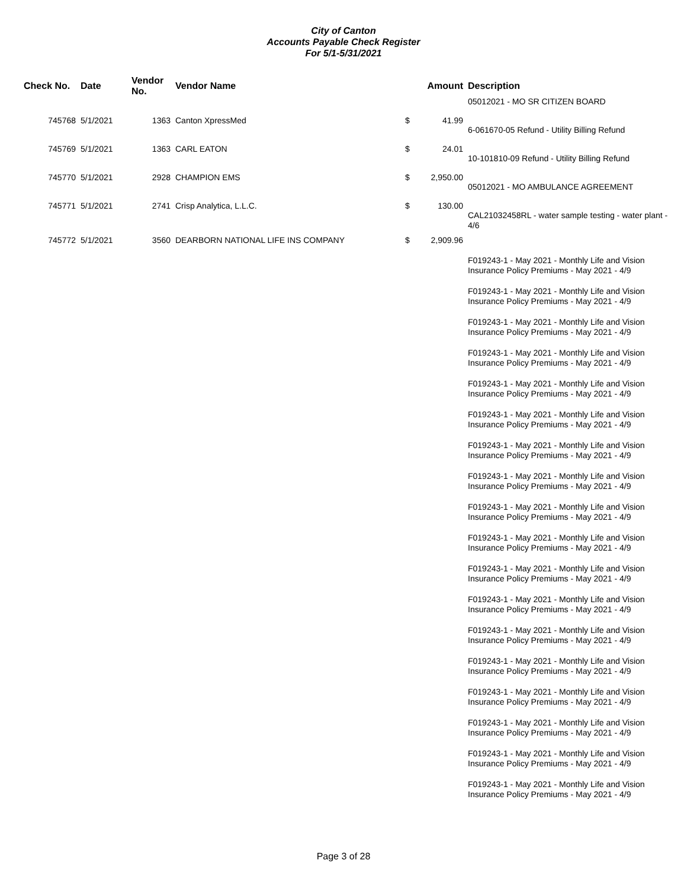City of Canton
Accounts Payable Check Register
For 5/1-5/31/2021
| Check No. | Date | Vendor No. | Vendor Name | | Amount | Description |
| --- | --- | --- | --- | --- | --- | --- |
| | | | | | | 05012021 - MO SR CITIZEN BOARD |
| 745768 | 5/1/2021 | 1363 | Canton XpressMed | $ | 41.99 | |
| | | | | | | 6-061670-05 Refund - Utility Billing Refund |
| 745769 | 5/1/2021 | 1363 | CARL EATON | $ | 24.01 | |
| | | | | | | 10-101810-09 Refund - Utility Billing Refund |
| 745770 | 5/1/2021 | 2928 | CHAMPION EMS | $ | 2,950.00 | |
| | | | | | | 05012021 - MO AMBULANCE AGREEMENT |
| 745771 | 5/1/2021 | 2741 | Crisp Analytica, L.L.C. | $ | 130.00 | |
| | | | | | | CAL21032458RL - water sample testing - water plant - 4/6 |
| 745772 | 5/1/2021 | 3560 | DEARBORN NATIONAL LIFE INS COMPANY | $ | 2,909.96 | |
| | | | | | | F019243-1 - May 2021 - Monthly Life and Vision Insurance Policy Premiums - May 2021 - 4/9 |
| | | | | | | F019243-1 - May 2021 - Monthly Life and Vision Insurance Policy Premiums - May 2021 - 4/9 |
| | | | | | | F019243-1 - May 2021 - Monthly Life and Vision Insurance Policy Premiums - May 2021 - 4/9 |
| | | | | | | F019243-1 - May 2021 - Monthly Life and Vision Insurance Policy Premiums - May 2021 - 4/9 |
| | | | | | | F019243-1 - May 2021 - Monthly Life and Vision Insurance Policy Premiums - May 2021 - 4/9 |
| | | | | | | F019243-1 - May 2021 - Monthly Life and Vision Insurance Policy Premiums - May 2021 - 4/9 |
| | | | | | | F019243-1 - May 2021 - Monthly Life and Vision Insurance Policy Premiums - May 2021 - 4/9 |
| | | | | | | F019243-1 - May 2021 - Monthly Life and Vision Insurance Policy Premiums - May 2021 - 4/9 |
| | | | | | | F019243-1 - May 2021 - Monthly Life and Vision Insurance Policy Premiums - May 2021 - 4/9 |
| | | | | | | F019243-1 - May 2021 - Monthly Life and Vision Insurance Policy Premiums - May 2021 - 4/9 |
| | | | | | | F019243-1 - May 2021 - Monthly Life and Vision Insurance Policy Premiums - May 2021 - 4/9 |
| | | | | | | F019243-1 - May 2021 - Monthly Life and Vision Insurance Policy Premiums - May 2021 - 4/9 |
| | | | | | | F019243-1 - May 2021 - Monthly Life and Vision Insurance Policy Premiums - May 2021 - 4/9 |
| | | | | | | F019243-1 - May 2021 - Monthly Life and Vision Insurance Policy Premiums - May 2021 - 4/9 |
| | | | | | | F019243-1 - May 2021 - Monthly Life and Vision Insurance Policy Premiums - May 2021 - 4/9 |
| | | | | | | F019243-1 - May 2021 - Monthly Life and Vision Insurance Policy Premiums - May 2021 - 4/9 |
| | | | | | | F019243-1 - May 2021 - Monthly Life and Vision Insurance Policy Premiums - May 2021 - 4/9 |
| | | | | | | F019243-1 - May 2021 - Monthly Life and Vision Insurance Policy Premiums - May 2021 - 4/9 |
Page 3 of 28